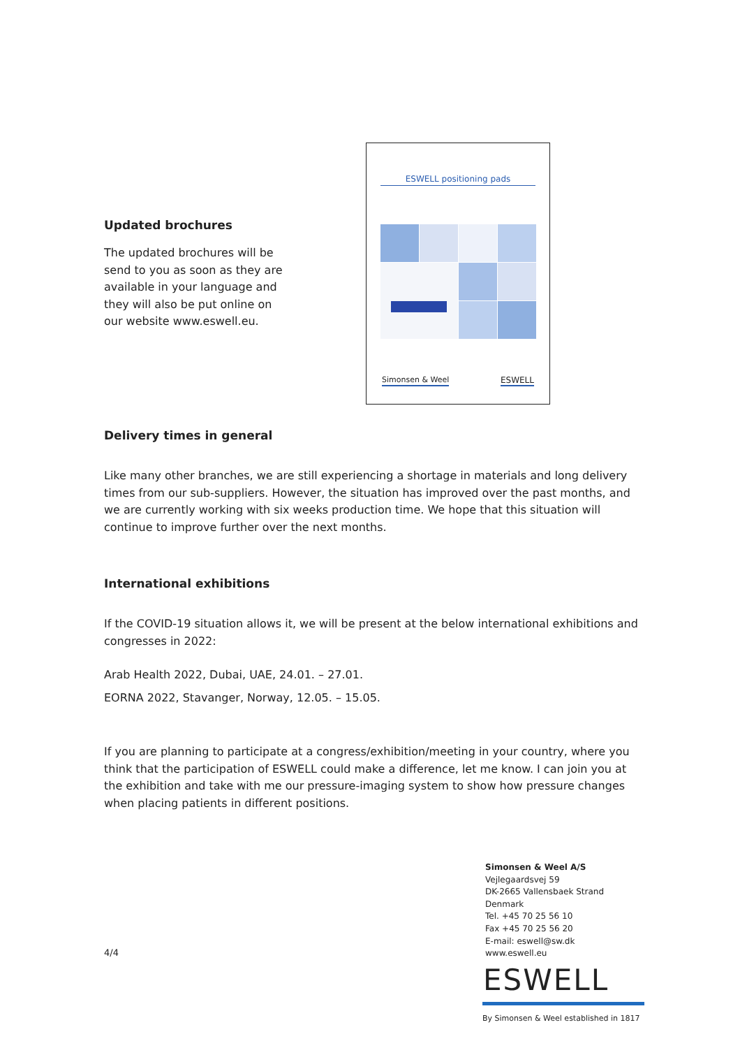Updated brochures
The updated brochures will be
send to you as soon as they are
available in your language and
they will also be put online on
our website www.eswell.eu.
ESWELL positioning pads
Simonsen & Weel ESWELL
Delivery times in general
Like many other branches, we are still experiencing a shortage in materials and long delivery times from our sub-suppliers. However, the situation has improved over the past months, and we are currently working with six weeks production time. We hope that this situation will continue to improve further over the next months.
International exhibitions
If the COVID-19 situation allows it, we will be present at the below international exhibitions and congresses in 2022:
Arab Health 2022, Dubai, UAE, 24.01. – 27.01.
EORNA 2022, Stavanger, Norway, 12.05. – 15.05.
If you are planning to participate at a congress/exhibition/meeting in your country, where you think that the participation of ESWELL could make a difference, let me know. I can join you at the exhibition and take with me our pressure-imaging system to show how pressure changes when placing patients in different positions.
4/4
Simonsen & Weel A/S
Vejlegaardsvej 59
DK-2665 Vallensbaek Strand
Denmark
Tel. +45 70 25 56 10
Fax +45 70 25 56 20
E-mail: eswell@sw.dk
www.eswell.eu
ESWELL
By Simonsen & Weel established in 1817